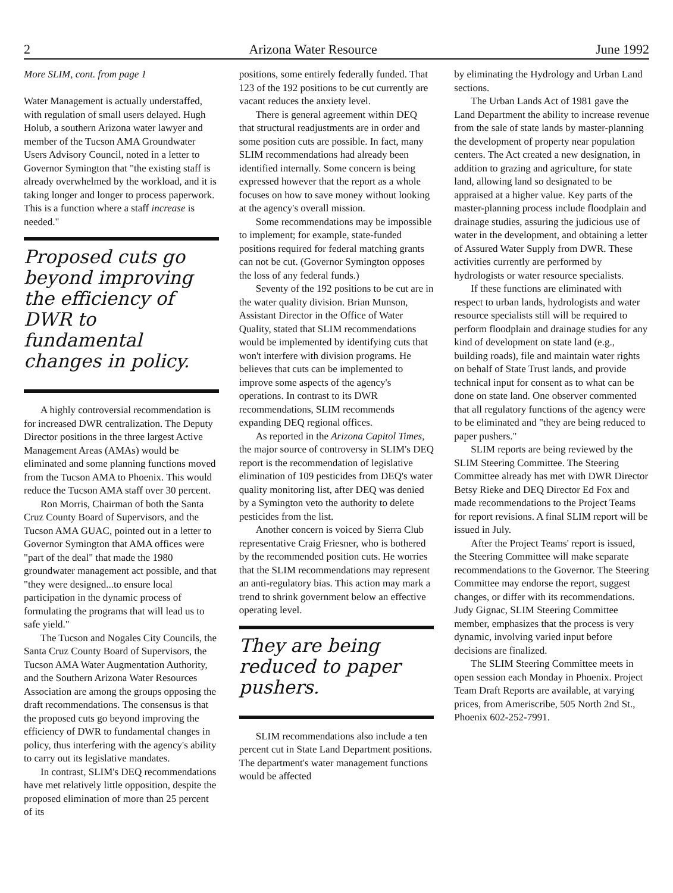2 Arizona Water Resource June 1992
More SLIM, cont. from page 1
Water Management is actually understaffed, with regulation of small users delayed. Hugh Holub, a southern Arizona water lawyer and member of the Tucson AMA Groundwater Users Advisory Council, noted in a letter to Governor Symington that "the existing staff is already overwhelmed by the workload, and it is taking longer and longer to process paperwork. This is a function where a staff increase is needed."
Proposed cuts go beyond improving the efficiency of DWR to fundamental changes in policy.
A highly controversial recommendation is for increased DWR centralization. The Deputy Director positions in the three largest Active Management Areas (AMAs) would be eliminated and some planning functions moved from the Tucson AMA to Phoenix. This would reduce the Tucson AMA staff over 30 percent.
Ron Morris, Chairman of both the Santa Cruz County Board of Supervisors, and the Tucson AMA GUAC, pointed out in a letter to Governor Symington that AMA offices were "part of the deal" that made the 1980 groundwater management act possible, and that "they were designed...to ensure local participation in the dynamic process of formulating the programs that will lead us to safe yield."
The Tucson and Nogales City Councils, the Santa Cruz County Board of Supervisors, the Tucson AMA Water Augmentation Authority, and the Southern Arizona Water Resources Association are among the groups opposing the draft recommendations. The consensus is that the proposed cuts go beyond improving the efficiency of DWR to fundamental changes in policy, thus interfering with the agency's ability to carry out its legislative mandates.
In contrast, SLIM's DEQ recommendations have met relatively little opposition, despite the proposed elimination of more than 25 percent of its
positions, some entirely federally funded. That 123 of the 192 positions to be cut currently are vacant reduces the anxiety level.
There is general agreement within DEQ that structural readjustments are in order and some position cuts are possible. In fact, many SLIM recommendations had already been identified internally. Some concern is being expressed however that the report as a whole focuses on how to save money without looking at the agency's overall mission.
Some recommendations may be impossible to implement; for example, state-funded positions required for federal matching grants can not be cut. (Governor Symington opposes the loss of any federal funds.)
Seventy of the 192 positions to be cut are in the water quality division. Brian Munson, Assistant Director in the Office of Water Quality, stated that SLIM recommendations would be implemented by identifying cuts that won't interfere with division programs. He believes that cuts can be implemented to improve some aspects of the agency's operations. In contrast to its DWR recommendations, SLIM recommends expanding DEQ regional offices.
As reported in the Arizona Capitol Times, the major source of controversy in SLIM's DEQ report is the recommendation of legislative elimination of 109 pesticides from DEQ's water quality monitoring list, after DEQ was denied by a Symington veto the authority to delete pesticides from the list.
Another concern is voiced by Sierra Club representative Craig Friesner, who is bothered by the recommended position cuts. He worries that the SLIM recommendations may represent an anti-regulatory bias. This action may mark a trend to shrink government below an effective operating level.
They are being reduced to paper pushers.
SLIM recommendations also include a ten percent cut in State Land Department positions. The department's water management functions would be affected
by eliminating the Hydrology and Urban Land sections.
The Urban Lands Act of 1981 gave the Land Department the ability to increase revenue from the sale of state lands by master-planning the development of property near population centers. The Act created a new designation, in addition to grazing and agriculture, for state land, allowing land so designated to be appraised at a higher value. Key parts of the master-planning process include floodplain and drainage studies, assuring the judicious use of water in the development, and obtaining a letter of Assured Water Supply from DWR. These activities currently are performed by hydrologists or water resource specialists.
If these functions are eliminated with respect to urban lands, hydrologists and water resource specialists still will be required to perform floodplain and drainage studies for any kind of development on state land (e.g., building roads), file and maintain water rights on behalf of State Trust lands, and provide technical input for consent as to what can be done on state land. One observer commented that all regulatory functions of the agency were to be eliminated and "they are being reduced to paper pushers."
SLIM reports are being reviewed by the SLIM Steering Committee. The Steering Committee already has met with DWR Director Betsy Rieke and DEQ Director Ed Fox and made recommendations to the Project Teams for report revisions. A final SLIM report will be issued in July.
After the Project Teams' report is issued, the Steering Committee will make separate recommendations to the Governor. The Steering Committee may endorse the report, suggest changes, or differ with its recommendations. Judy Gignac, SLIM Steering Committee member, emphasizes that the process is very dynamic, involving varied input before decisions are finalized.
The SLIM Steering Committee meets in open session each Monday in Phoenix. Project Team Draft Reports are available, at varying prices, from Ameriscribe, 505 North 2nd St., Phoenix 602-252-7991.